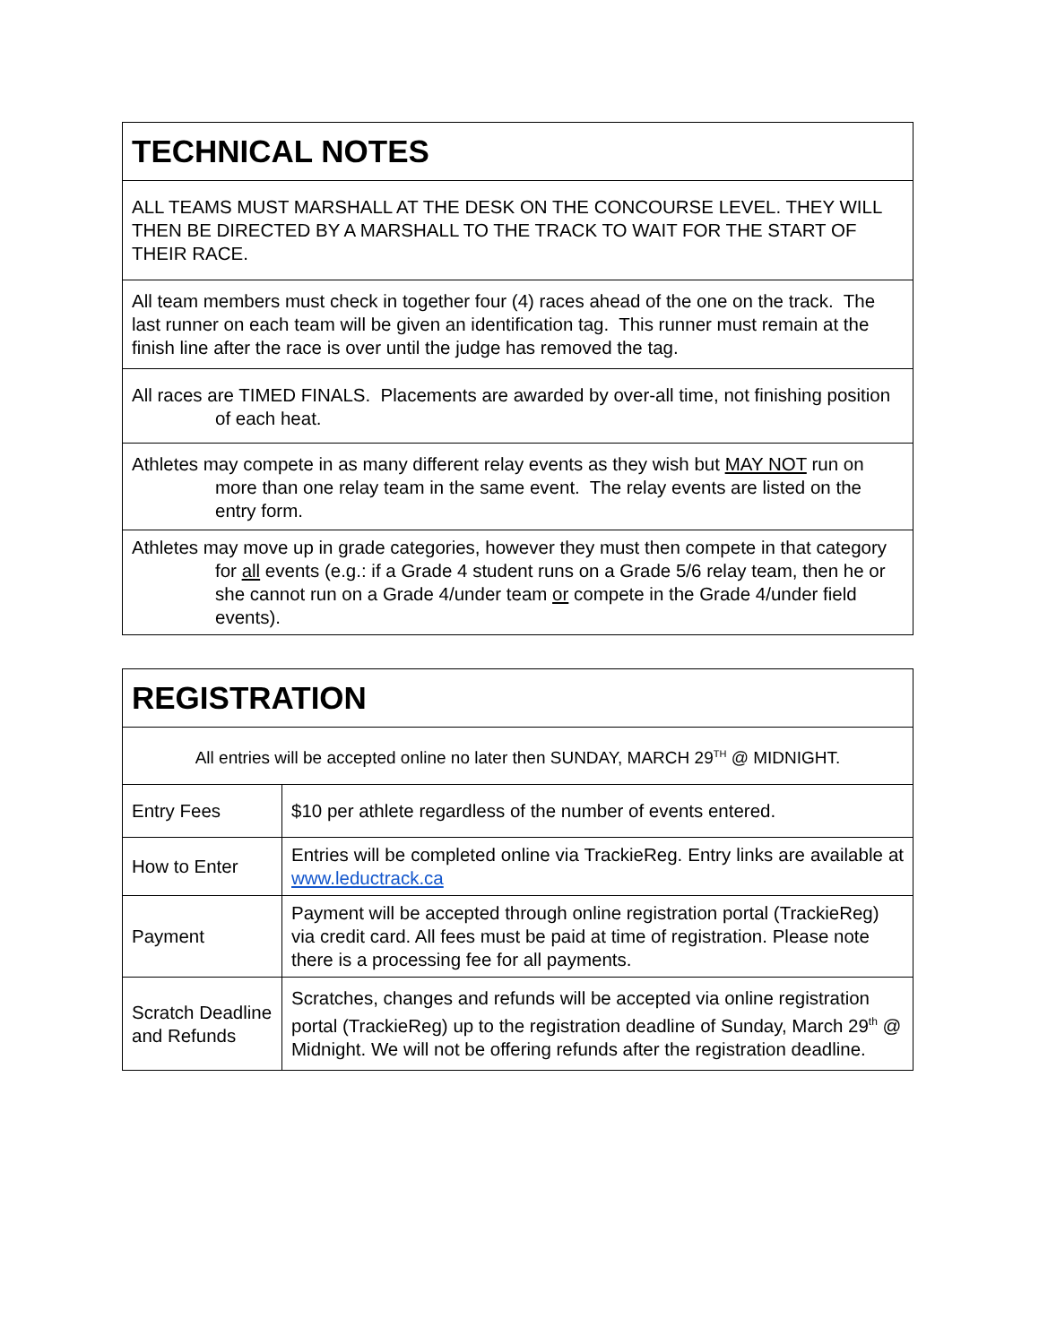| TECHNICAL NOTES |
| --- |
| ALL TEAMS MUST MARSHALL AT THE DESK ON THE CONCOURSE LEVEL. THEY WILL THEN BE DIRECTED BY A MARSHALL TO THE TRACK TO WAIT FOR THE START OF THEIR RACE. |
| All team members must check in together four (4) races ahead of the one on the track. The last runner on each team will be given an identification tag. This runner must remain at the finish line after the race is over until the judge has removed the tag. |
| All races are TIMED FINALS. Placements are awarded by over-all time, not finishing position of each heat. |
| Athletes may compete in as many different relay events as they wish but MAY NOT run on more than one relay team in the same event. The relay events are listed on the entry form. |
| Athletes may move up in grade categories, however they must then compete in that category for all events (e.g.: if a Grade 4 student runs on a Grade 5/6 relay team, then he or she cannot run on a Grade 4/under team or compete in the Grade 4/under field events). |
| REGISTRATION | |
| --- | --- |
| All entries will be accepted online no later then SUNDAY, MARCH 29<sup>TH</sup> @ MIDNIGHT. | |
| Entry Fees | $10 per athlete regardless of the number of events entered. |
| How to Enter | Entries will be completed online via TrackieReg. Entry links are available at www.leductrack.ca |
| Payment | Payment will be accepted through online registration portal (TrackieReg) via credit card. All fees must be paid at time of registration. Please note there is a processing fee for all payments. |
| Scratch Deadline and Refunds | Scratches, changes and refunds will be accepted via online registration portal (TrackieReg) up to the registration deadline of Sunday, March 29<sup>th</sup> @ Midnight. We will not be offering refunds after the registration deadline. |